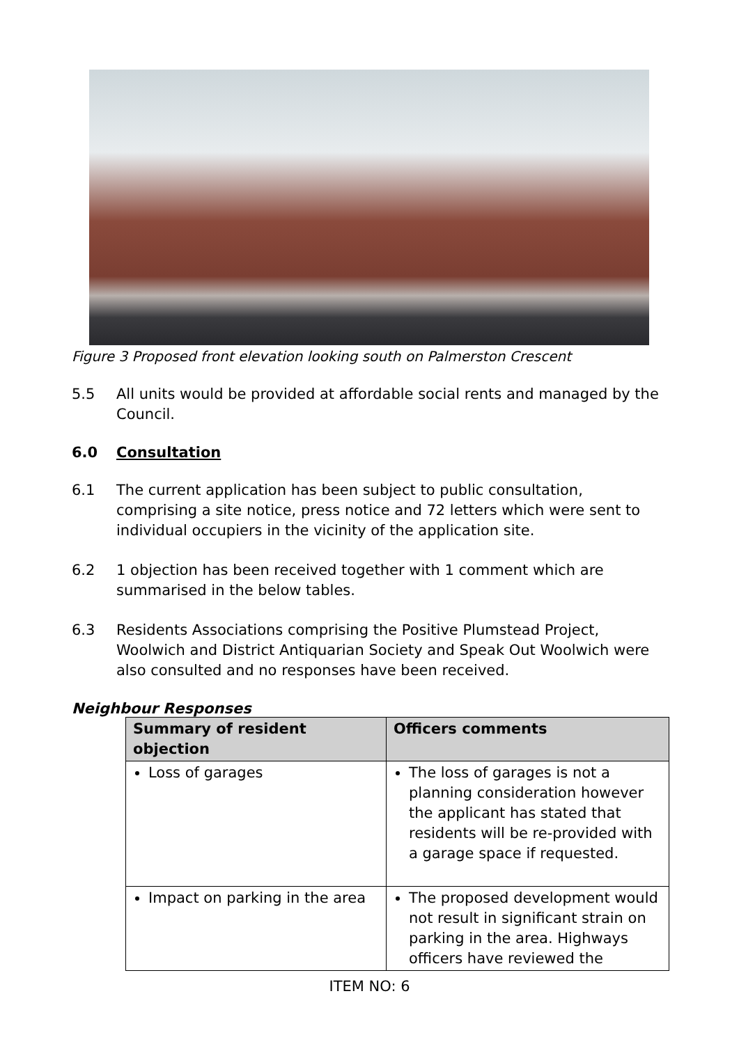Figure 3 Proposed front elevation looking south on Palmerston Crescent
5.5 All units would be provided at affordable social rents and managed by the Council.
6.0 Consultation
6.1 The current application has been subject to public consultation, comprising a site notice, press notice and 72 letters which were sent to individual occupiers in the vicinity of the application site.
6.2 1 objection has been received together with 1 comment which are summarised in the below tables.
6.3 Residents Associations comprising the Positive Plumstead Project, Woolwich and District Antiquarian Society and Speak Out Woolwich were also consulted and no responses have been received.
Neighbour Responses
| Summary of resident objection | Officers comments |
| --- | --- |
| Loss of garages | The loss of garages is not a planning consideration however the applicant has stated that residents will be re-provided with a garage space if requested. |
| Impact on parking in the area | The proposed development would not result in significant strain on parking in the area. Highways officers have reviewed the |
ITEM NO: 6